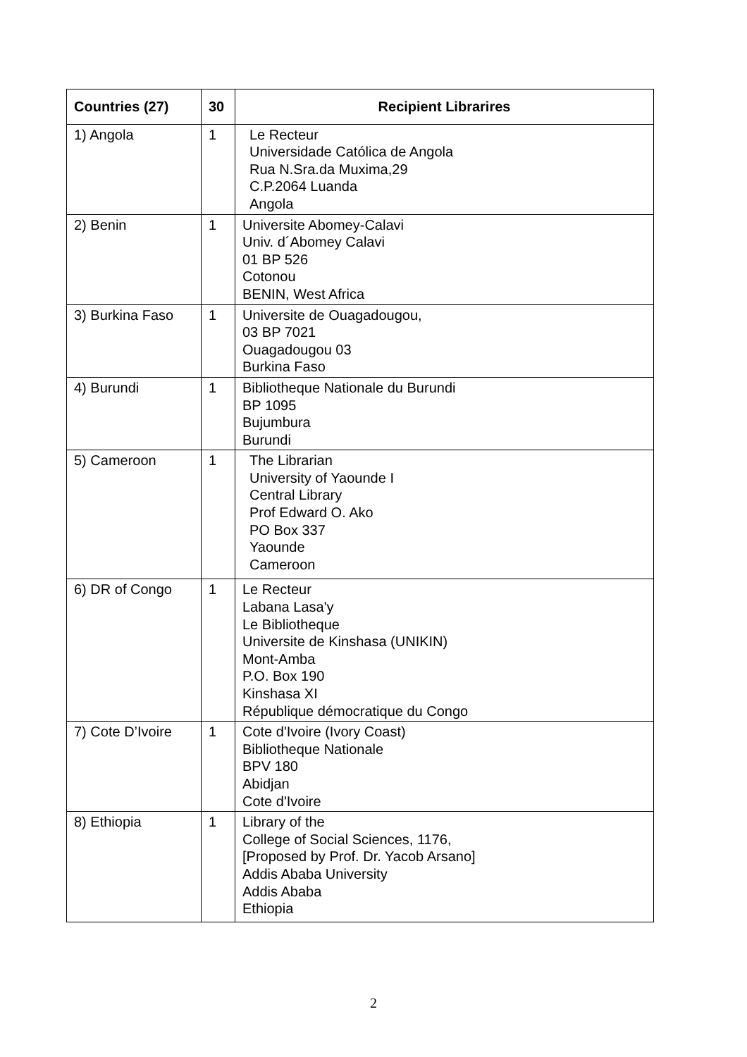| Countries (27) | 30 | Recipient Librarires |
| --- | --- | --- |
| 1) Angola | 1 | Le Recteur Universidade Católica de Angola Rua N.Sra.da Muxima,29 C.P.2064 Luanda Angola |
| 2) Benin | 1 | Universite Abomey-Calavi Univ. d´Abomey Calavi 01 BP 526 Cotonou BENIN, West Africa |
| 3) Burkina Faso | 1 | Universite de Ouagadougou, 03 BP 7021 Ouagadougou 03 Burkina Faso |
| 4) Burundi | 1 | Bibliotheque Nationale du Burundi BP 1095 Bujumbura Burundi |
| 5) Cameroon | 1 | The Librarian University of Yaounde I Central Library Prof Edward O. Ako PO Box 337 Yaounde Cameroon |
| 6) DR of Congo | 1 | Le Recteur Labana Lasa'y Le Bibliotheque Universite de Kinshasa (UNIKIN) Mont-Amba P.O. Box 190 Kinshasa XI République démocratique du Congo |
| 7) Cote D’Ivoire | 1 | Cote d'Ivoire (Ivory Coast) Bibliotheque Nationale BPV 180 Abidjan Cote d'Ivoire |
| 8) Ethiopia | 1 | Library of the College of Social Sciences, 1176, [Proposed by Prof. Dr. Yacob Arsano] Addis Ababa University Addis Ababa Ethiopia |
2